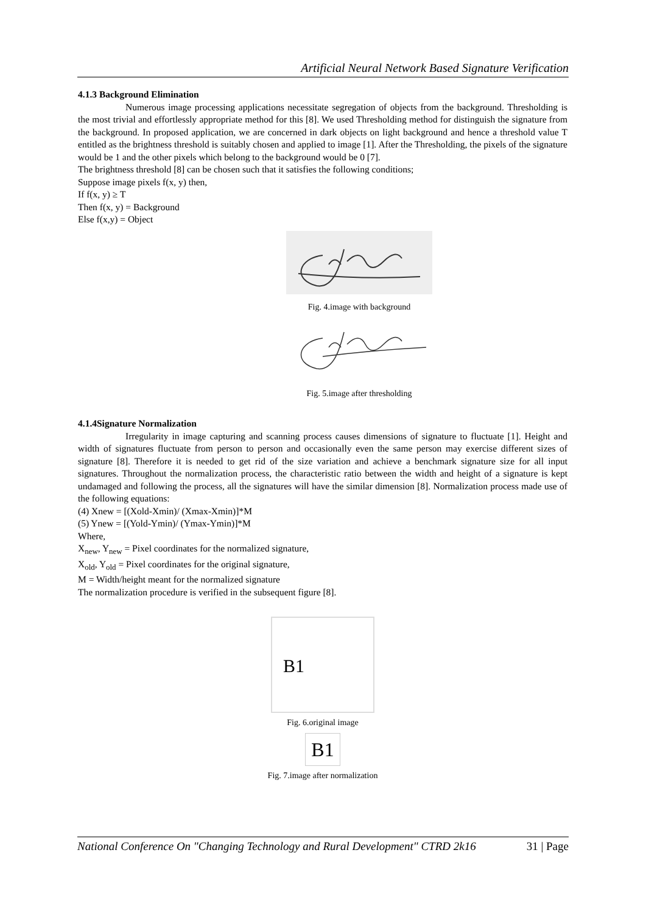Artificial Neural Network Based Signature Verification
4.1.3 Background Elimination
Numerous image processing applications necessitate segregation of objects from the background. Thresholding is the most trivial and effortlessly appropriate method for this [8]. We used Thresholding method for distinguish the signature from the background. In proposed application, we are concerned in dark objects on light background and hence a threshold value T entitled as the brightness threshold is suitably chosen and applied to image [1]. After the Thresholding, the pixels of the signature would be 1 and the other pixels which belong to the background would be 0 [7].
The brightness threshold [8] can be chosen such that it satisfies the following conditions;
Suppose image pixels f(x, y) then,
If f(x, y) ≥ T
Then f(x, y) = Background
Else f(x,y) = Object
Fig. 4.image with background
Fig. 5.image after thresholding
4.1.4Signature Normalization
Irregularity in image capturing and scanning process causes dimensions of signature to fluctuate [1]. Height and width of signatures fluctuate from person to person and occasionally even the same person may exercise different sizes of signature [8]. Therefore it is needed to get rid of the size variation and achieve a benchmark signature size for all input signatures. Throughout the normalization process, the characteristic ratio between the width and height of a signature is kept undamaged and following the process, all the signatures will have the similar dimension [8]. Normalization process made use of the following equations:
(4) Xnew = [(Xold-Xmin)/ (Xmax-Xmin)]*M
(5) Ynew = [(Yold-Ymin)/ (Ymax-Ymin)]*M
Where,
X<sub>new</sub>, Y<sub>new</sub> = Pixel coordinates for the normalized signature,
X<sub>old</sub>, Y<sub>old</sub> = Pixel coordinates for the original signature,
M = Width/height meant for the normalized signature
The normalization procedure is verified in the subsequent figure [8].
B1
Fig. 6.original image
B1
Fig. 7.image after normalization
National Conference On "Changing Technology and Rural Development" CTRD 2k16 31 | Page